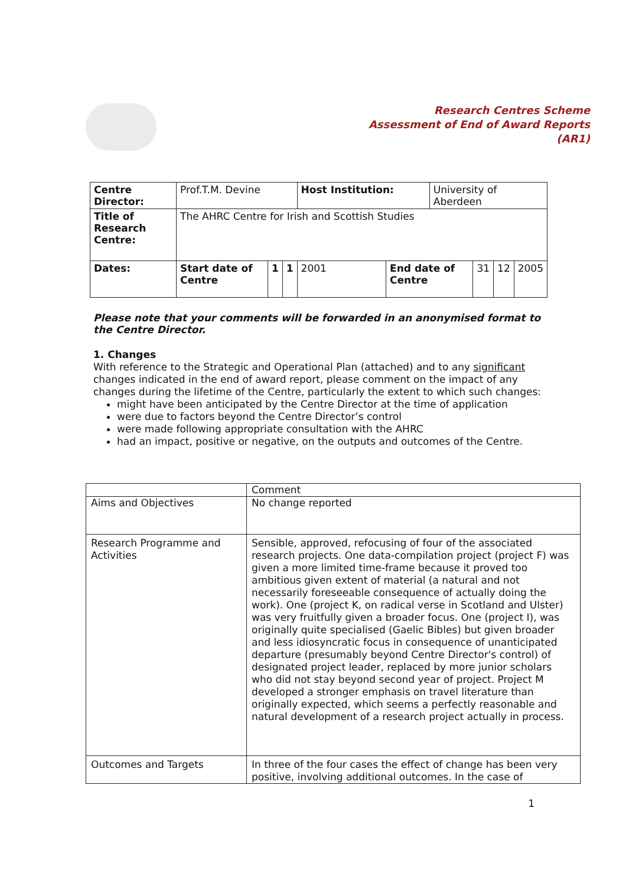Research Centres Scheme
Assessment of End of Award Reports
(AR1)
| Centre Director: | Prof.T.M. Devine | | | Host Institution: | | University of Aberdeen | | | |
| Title of Research Centre: | The AHRC Centre for Irish and Scottish Studies | | | | | | | | |
| Dates: | Start date of Centre | 1 | 1 | 2001 | End date of Centre | | 31 | 12 | 2005 |
Please note that your comments will be forwarded in an anonymised format to the Centre Director.
1. Changes
With reference to the Strategic and Operational Plan (attached) and to any significant changes indicated in the end of award report, please comment on the impact of any changes during the lifetime of the Centre, particularly the extent to which such changes:
might have been anticipated by the Centre Director at the time of application
were due to factors beyond the Centre Director’s control
were made following appropriate consultation with the AHRC
had an impact, positive or negative, on the outputs and outcomes of the Centre.
| | Comment |
| Aims and Objectives | No change reported |
| Research Programme and Activities | Sensible, approved, refocusing of four of the associated research projects. One data-compilation project (project F) was given a more limited time-frame because it proved too ambitious given extent of material (a natural and not necessarily foreseeable consequence of actually doing the work). One (project K, on radical verse in Scotland and Ulster) was very fruitfully given a broader focus. One (project I), was originally quite specialised (Gaelic Bibles) but given broader and less idiosyncratic focus in consequence of unanticipated departure (presumably beyond Centre Director's control) of designated project leader, replaced by more junior scholars who did not stay beyond second year of project. Project M developed a stronger emphasis on travel literature than originally expected, which seems a perfectly reasonable and natural development of a research project actually in process. |
| Outcomes and Targets | In three of the four cases the effect of change has been very positive, involving additional outcomes. In the case of |
1